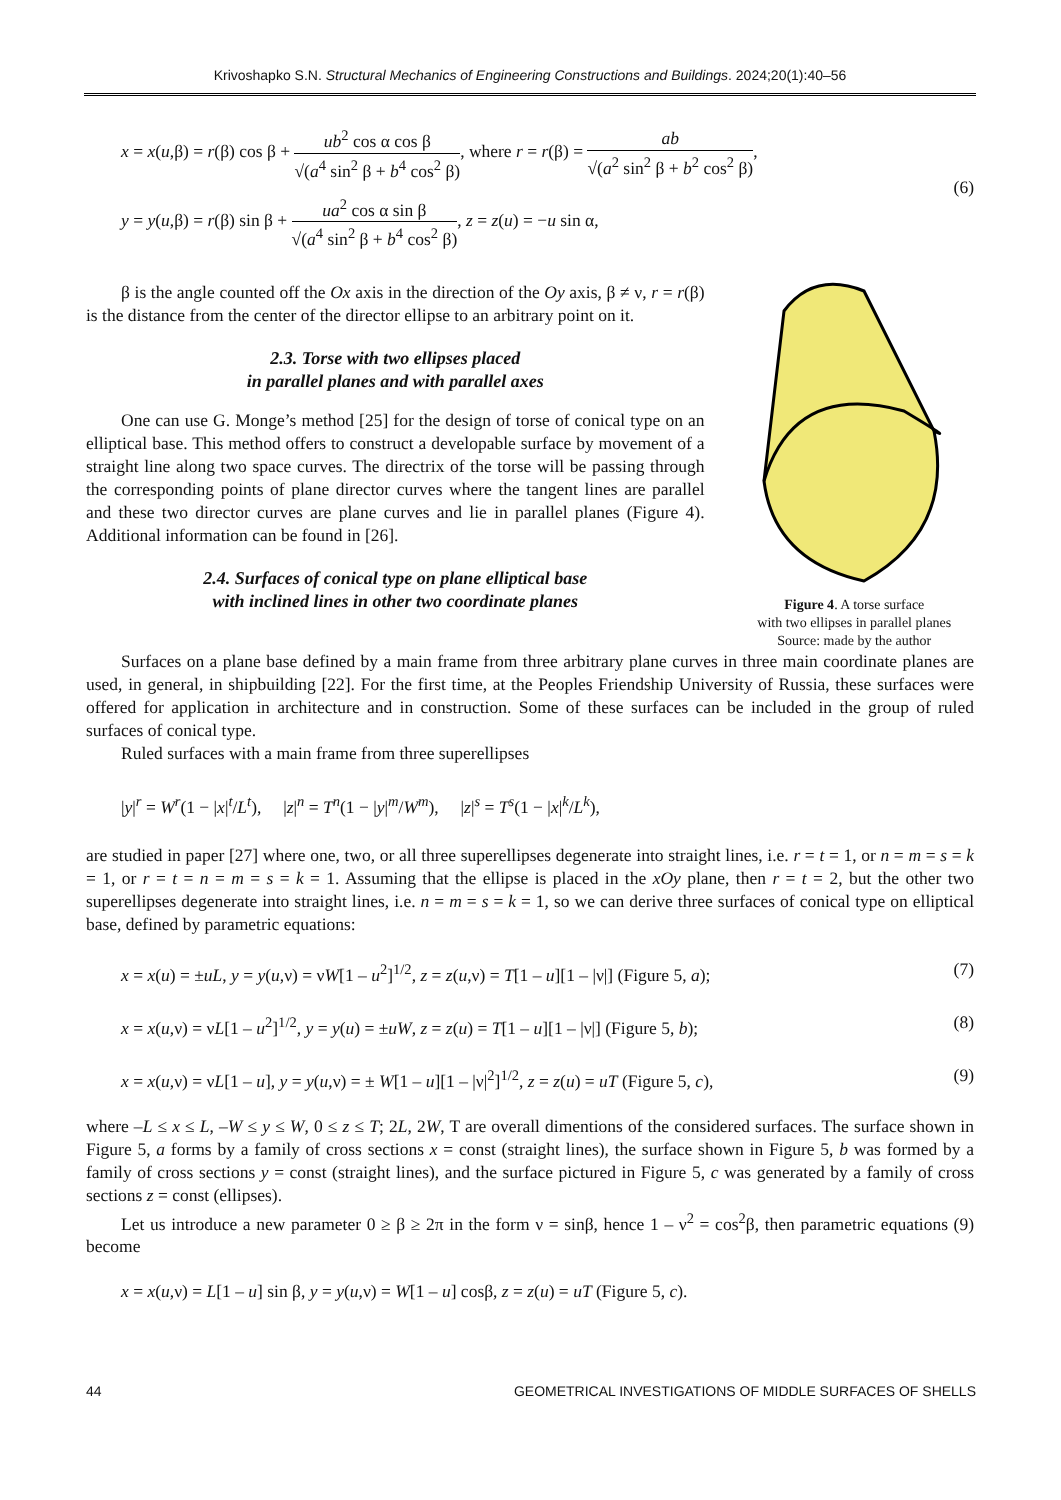Krivoshapko S.N. Structural Mechanics of Engineering Constructions and Buildings. 2024;20(1):40–56
x = x(u,β) = r(β) cos β + ub<sup>2</sup> cos α cos β √(a<sup>4</sup> sin<sup>2</sup> β + b<sup>4</sup> cos<sup>2</sup> β), where r = r(β) = ab √(a<sup>2</sup> sin<sup>2</sup> β + b<sup>2</sup> cos<sup>2</sup> β),
y = y(u,β) = r(β) sin β + ua<sup>2</sup> cos α sin β √(a<sup>4</sup> sin<sup>2</sup> β + b<sup>4</sup> cos<sup>2</sup> β), z = z(u) = −u sin α,
(6)
β is the angle counted off the Ox axis in the direction of the Oy axis, β ≠ ν, r = r(β) is the distance from the center of the director ellipse to an arbitrary point on it.
2.3. Torse with two ellipses placed
in parallel planes and with parallel axes
One can use G. Monge’s method [25] for the design of torse of conical type on an elliptical base. This method offers to construct a developable surface by movement of a straight line along two space curves. The directrix of the torse will be passing through the corresponding points of plane director curves where the tangent lines are parallel and these two director curves are plane curves and lie in parallel planes (Figure 4). Additional information can be found in [26].
2.4. Surfaces of conical type on plane elliptical base
with inclined lines in other two coordinate planes
Figure 4. A torse surface
with two ellipses in parallel planes
Source: made by the author
Surfaces on a plane base defined by a main frame from three arbitrary plane curves in three main coordinate planes are used, in general, in shipbuilding [22]. For the first time, at the Peoples Friendship University of Russia, these surfaces were offered for application in architecture and in construction. Some of these surfaces can be included in the group of ruled surfaces of conical type.
Ruled surfaces with a main frame from three superellipses
|y|<sup>r</sup> = W<sup>r</sup>(1 − |x|<sup>t</sup>/L<sup>t</sup>), |z|<sup>n</sup> = T<sup>n</sup>(1 − |y|<sup>m</sup>/W<sup>m</sup>), |z|<sup>s</sup> = T<sup>s</sup>(1 − |x|<sup>k</sup>/L<sup>k</sup>),
are studied in paper [27] where one, two, or all three superellipses degenerate into straight lines, i.e. r = t = 1, or n = m = s = k = 1, or r = t = n = m = s = k = 1. Assuming that the ellipse is placed in the xOy plane, then r = t = 2, but the other two superellipses degenerate into straight lines, i.e. n = m = s = k = 1, so we can derive three surfaces of conical type on elliptical base, defined by parametric equations:
x = x(u) = ±uL, y = y(u,ν) = νW[1 – u<sup>2</sup>]<sup>1/2</sup>, z = z(u,ν) = T[1 – u][1 – |ν|] (Figure 5, a);
(7)
x = x(u,ν) = νL[1 – u<sup>2</sup>]<sup>1/2</sup>, y = y(u) = ±uW, z = z(u) = T[1 – u][1 – |ν|] (Figure 5, b);
(8)
x = x(u,ν) = νL[1 – u], y = y(u,ν) = ± W[1 – u][1 – |ν|<sup>2</sup>]<sup>1/2</sup>, z = z(u) = uT (Figure 5, c),
(9)
where –L ≤ x ≤ L, –W ≤ y ≤ W, 0 ≤ z ≤ T; 2L, 2W, T are overall dimentions of the considered surfaces. The surface shown in Figure 5, a forms by a family of cross sections x = const (straight lines), the surface shown in Figure 5, b was formed by a family of cross sections y = const (straight lines), and the surface pictured in Figure 5, c was generated by a family of cross sections z = const (ellipses).
Let us introduce a new parameter 0 ≥ β ≥ 2π in the form ν = sinβ, hence 1 – ν<sup>2</sup> = cos<sup>2</sup>β, then parametric equations (9) become
x = x(u,ν) = L[1 – u] sin β, y = y(u,ν) = W[1 – u] cosβ, z = z(u) = uT (Figure 5, c).
44 GEOMETRICAL INVESTIGATIONS OF MIDDLE SURFACES OF SHELLS